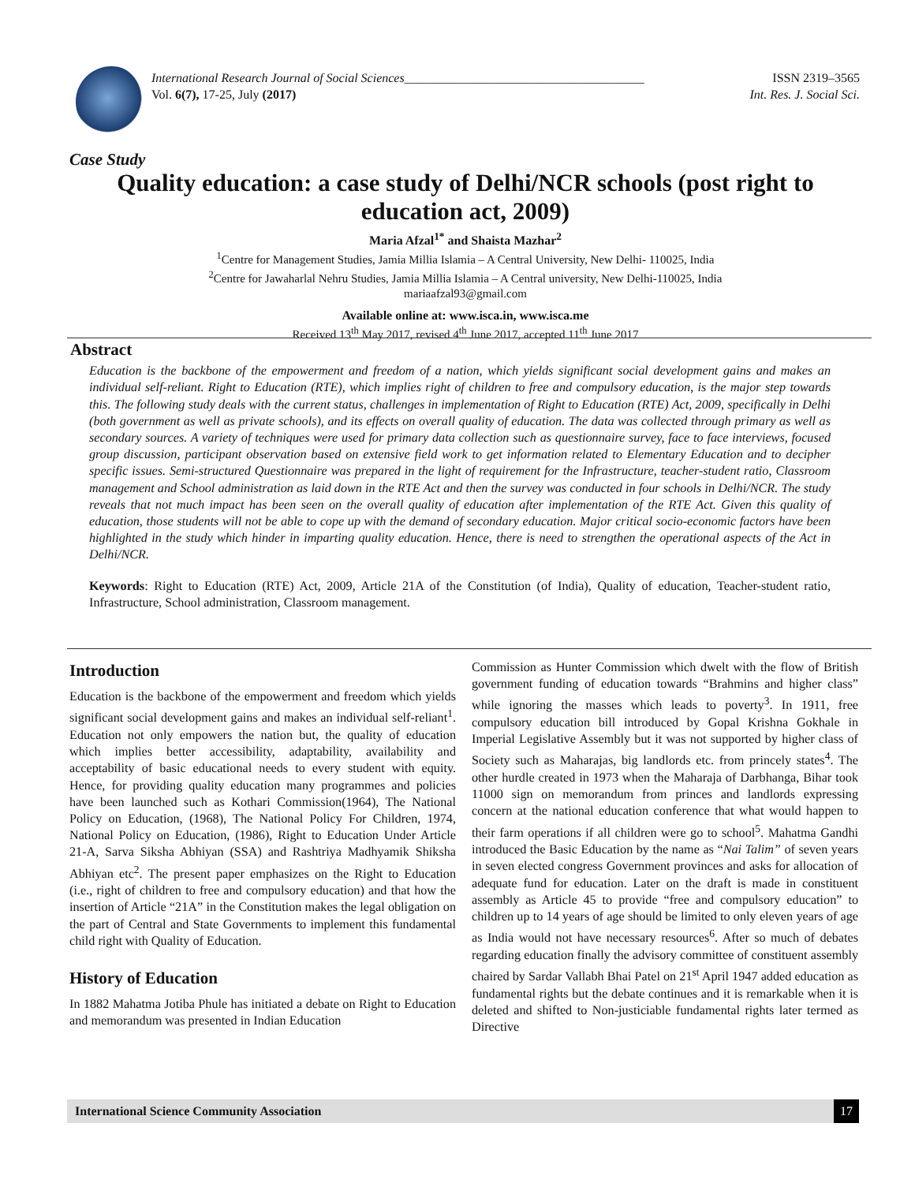International Research Journal of Social Sciences______________________________________ ISSN 2319–3565
Vol. 6(7), 17-25, July (2017) Int. Res. J. Social Sci.
Case Study
Quality education: a case study of Delhi/NCR schools (post right to education act, 2009)
Maria Afzal<sup>1*</sup> and Shaista Mazhar<sup>2</sup>
<sup>1</sup> Centre for Management Studies, Jamia Millia Islamia – A Central University, New Delhi- 110025, India
<sup>2</sup> Centre for Jawaharlal Nehru Studies, Jamia Millia Islamia – A Central university, New Delhi-110025, India
mariaafzal93@gmail.com
Available online at: www.isca.in, www.isca.me
Received 13<sup>th</sup> May 2017, revised 4<sup>th</sup> June 2017, accepted 11<sup>th</sup> June 2017
Abstract
Education is the backbone of the empowerment and freedom of a nation, which yields significant social development gains and makes an individual self-reliant. Right to Education (RTE), which implies right of children to free and compulsory education, is the major step towards this. The following study deals with the current status, challenges in implementation of Right to Education (RTE) Act, 2009, specifically in Delhi (both government as well as private schools), and its effects on overall quality of education. The data was collected through primary as well as secondary sources. A variety of techniques were used for primary data collection such as questionnaire survey, face to face interviews, focused group discussion, participant observation based on extensive field work to get information related to Elementary Education and to decipher specific issues. Semi-structured Questionnaire was prepared in the light of requirement for the Infrastructure, teacher-student ratio, Classroom management and School administration as laid down in the RTE Act and then the survey was conducted in four schools in Delhi/NCR. The study reveals that not much impact has been seen on the overall quality of education after implementation of the RTE Act. Given this quality of education, those students will not be able to cope up with the demand of secondary education. Major critical socio-economic factors have been highlighted in the study which hinder in imparting quality education. Hence, there is need to strengthen the operational aspects of the Act in Delhi/NCR.
Keywords: Right to Education (RTE) Act, 2009, Article 21A of the Constitution (of India), Quality of education, Teacher-student ratio, Infrastructure, School administration, Classroom management.
Introduction
Education is the backbone of the empowerment and freedom which yields significant social development gains and makes an individual self-reliant<sup>1</sup>. Education not only empowers the nation but, the quality of education which implies better accessibility, adaptability, availability and acceptability of basic educational needs to every student with equity. Hence, for providing quality education many programmes and policies have been launched such as Kothari Commission(1964), The National Policy on Education, (1968), The National Policy For Children, 1974, National Policy on Education, (1986), Right to Education Under Article 21-A, Sarva Siksha Abhiyan (SSA) and Rashtriya Madhyamik Shiksha Abhiyan etc<sup>2</sup>. The present paper emphasizes on the Right to Education (i.e., right of children to free and compulsory education) and that how the insertion of Article “21A” in the Constitution makes the legal obligation on the part of Central and State Governments to implement this fundamental child right with Quality of Education.
History of Education
In 1882 Mahatma Jotiba Phule has initiated a debate on Right to Education and memorandum was presented in Indian Education
Commission as Hunter Commission which dwelt with the flow of British government funding of education towards “Brahmins and higher class” while ignoring the masses which leads to poverty<sup>3</sup>. In 1911, free compulsory education bill introduced by Gopal Krishna Gokhale in Imperial Legislative Assembly but it was not supported by higher class of Society such as Maharajas, big landlords etc. from princely states<sup>4</sup>. The other hurdle created in 1973 when the Maharaja of Darbhanga, Bihar took 11000 sign on memorandum from princes and landlords expressing concern at the national education conference that what would happen to their farm operations if all children were go to school<sup>5</sup>. Mahatma Gandhi introduced the Basic Education by the name as “Nai Talim” of seven years in seven elected congress Government provinces and asks for allocation of adequate fund for education. Later on the draft is made in constituent assembly as Article 45 to provide “free and compulsory education” to children up to 14 years of age should be limited to only eleven years of age as India would not have necessary resources<sup>6</sup>. After so much of debates regarding education finally the advisory committee of constituent assembly chaired by Sardar Vallabh Bhai Patel on 21<sup>st</sup> April 1947 added education as fundamental rights but the debate continues and it is remarkable when it is deleted and shifted to Non-justiciable fundamental rights later termed as Directive
International Science Community Association
17